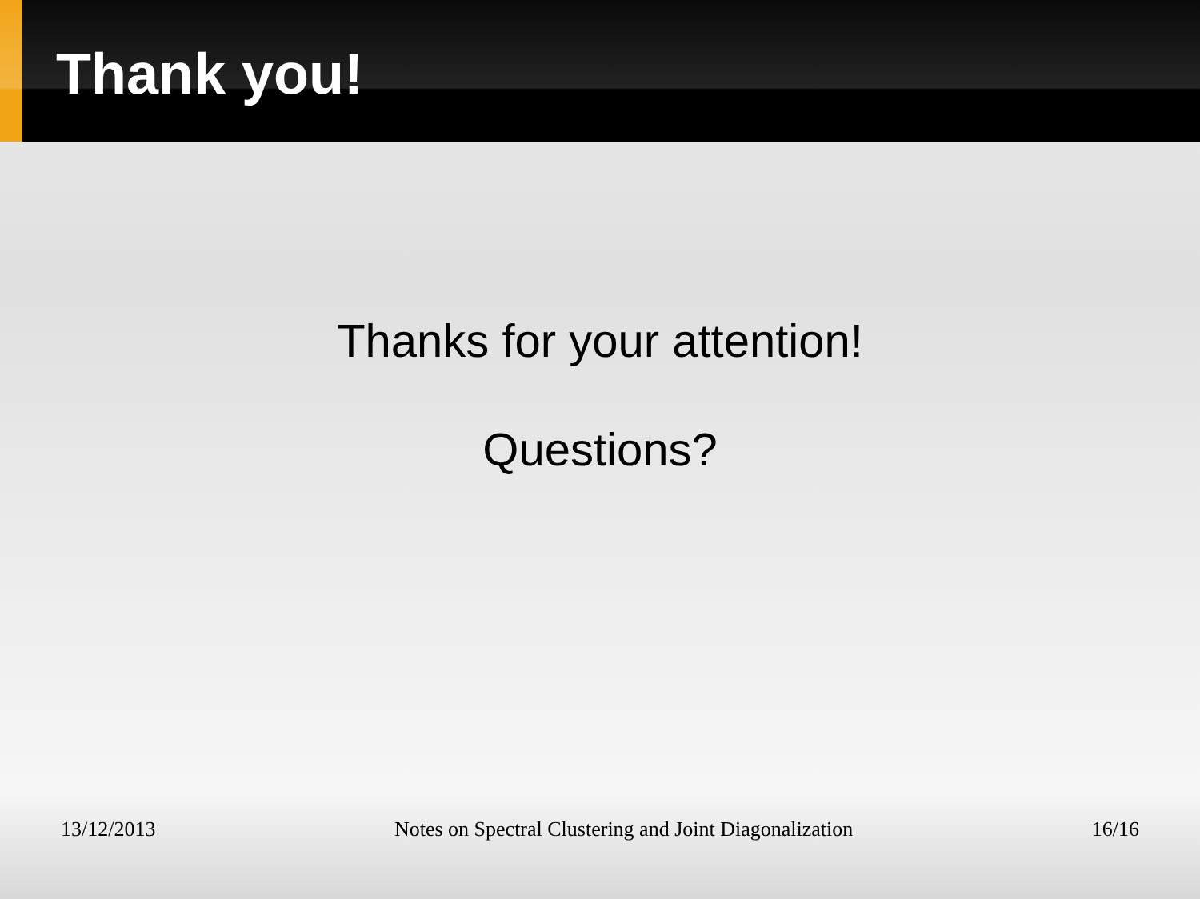Thank you!
Thanks for your attention!
Questions?
13/12/2013 Notes on Spectral Clustering and Joint Diagonalization 16/16